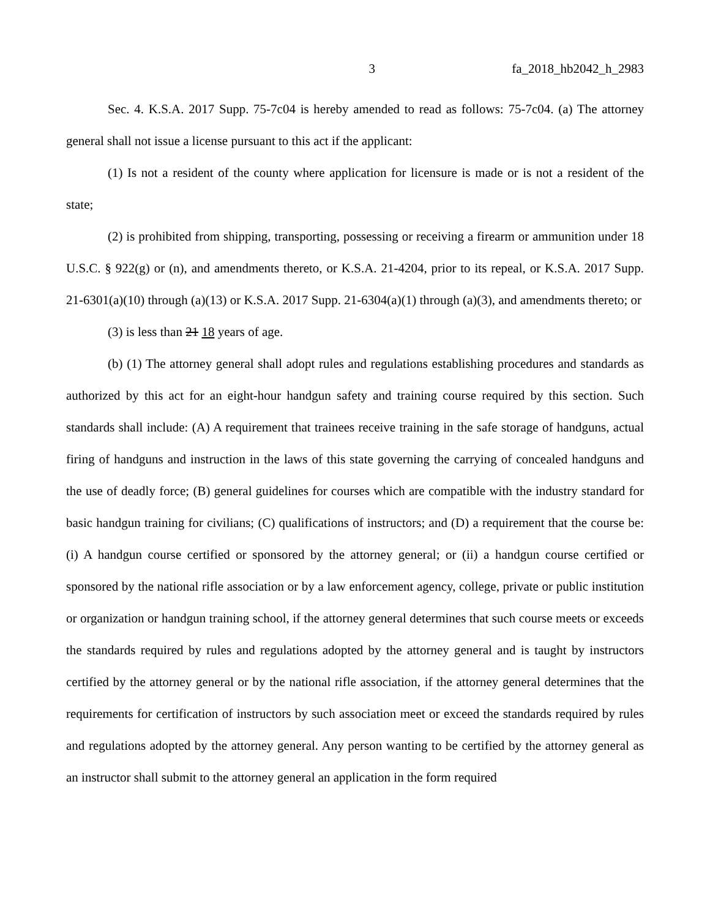3 fa_2018_hb2042_h_2983
Sec. 4. K.S.A. 2017 Supp. 75-7c04 is hereby amended to read as follows: 75-7c04. (a) The attorney general shall not issue a license pursuant to this act if the applicant:
(1) Is not a resident of the county where application for licensure is made or is not a resident of the state;
(2) is prohibited from shipping, transporting, possessing or receiving a firearm or ammunition under 18 U.S.C. § 922(g) or (n), and amendments thereto, or K.S.A. 21-4204, prior to its repeal, or K.S.A. 2017 Supp. 21-6301(a)(10) through (a)(13) or K.S.A. 2017 Supp. 21-6304(a)(1) through (a)(3), and amendments thereto; or
(3) is less than 21 18 years of age.
(b) (1) The attorney general shall adopt rules and regulations establishing procedures and standards as authorized by this act for an eight-hour handgun safety and training course required by this section. Such standards shall include: (A) A requirement that trainees receive training in the safe storage of handguns, actual firing of handguns and instruction in the laws of this state governing the carrying of concealed handguns and the use of deadly force; (B) general guidelines for courses which are compatible with the industry standard for basic handgun training for civilians; (C) qualifications of instructors; and (D) a requirement that the course be: (i) A handgun course certified or sponsored by the attorney general; or (ii) a handgun course certified or sponsored by the national rifle association or by a law enforcement agency, college, private or public institution or organization or handgun training school, if the attorney general determines that such course meets or exceeds the standards required by rules and regulations adopted by the attorney general and is taught by instructors certified by the attorney general or by the national rifle association, if the attorney general determines that the requirements for certification of instructors by such association meet or exceed the standards required by rules and regulations adopted by the attorney general. Any person wanting to be certified by the attorney general as an instructor shall submit to the attorney general an application in the form required